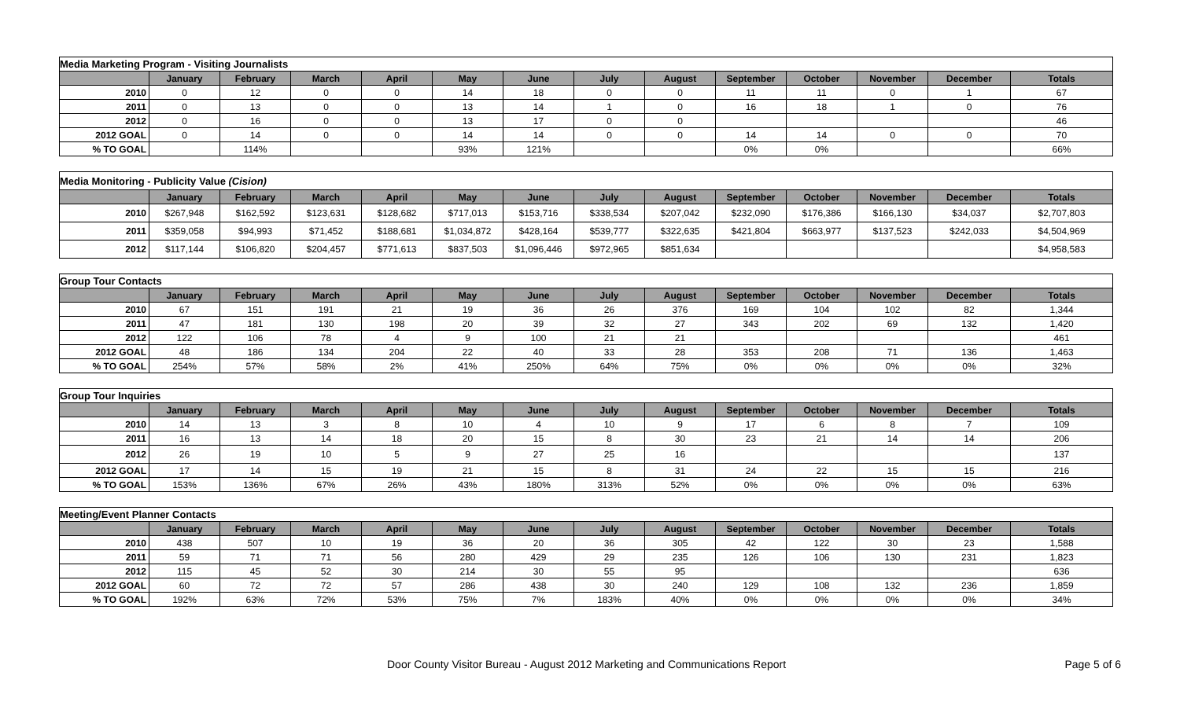| Media Marketing Program - Visiting Journalists | | | | | | | | | | | | | |
| | January | February | March | April | May | June | July | August | September | October | November | December | Totals |
| 2010 | 0 | 12 | 0 | 0 | 14 | 18 | 0 | 0 | 11 | 11 | 0 | 1 | 67 |
| 2011 | 0 | 13 | 0 | 0 | 13 | 14 | 1 | 0 | 16 | 18 | 1 | 0 | 76 |
| 2012 | 0 | 16 | 0 | 0 | 13 | 17 | 0 | 0 | | | | | 46 |
| 2012 GOAL | 0 | 14 | 0 | 0 | 14 | 14 | 0 | 0 | 14 | 14 | 0 | 0 | 70 |
| % TO GOAL | | 114% | | | 93% | 121% | | | 0% | 0% | | | 66% |
| Media Monitoring - Publicity Value (Cision) | | | | | | | | | | | | | |
| | January | February | March | April | May | June | July | August | September | October | November | December | Totals |
| 2010 | $267,948 | $162,592 | $123,631 | $128,682 | $717,013 | $153,716 | $338,534 | $207,042 | $232,090 | $176,386 | $166,130 | $34,037 | $2,707,803 |
| 2011 | $359,058 | $94,993 | $71,452 | $188,681 | $1,034,872 | $428,164 | $539,777 | $322,635 | $421,804 | $663,977 | $137,523 | $242,033 | $4,504,969 |
| 2012 | $117,144 | $106,820 | $204,457 | $771,613 | $837,503 | $1,096,446 | $972,965 | $851,634 | | | | | $4,958,583 |
| Group Tour Contacts | | | | | | | | | | | | | |
| | January | February | March | April | May | June | July | August | September | October | November | December | Totals |
| 2010 | 67 | 151 | 191 | 21 | 19 | 36 | 26 | 376 | 169 | 104 | 102 | 82 | 1,344 |
| 2011 | 47 | 181 | 130 | 198 | 20 | 39 | 32 | 27 | 343 | 202 | 69 | 132 | 1,420 |
| 2012 | 122 | 106 | 78 | 4 | 9 | 100 | 21 | 21 | | | | | 461 |
| 2012 GOAL | 48 | 186 | 134 | 204 | 22 | 40 | 33 | 28 | 353 | 208 | 71 | 136 | 1,463 |
| % TO GOAL | 254% | 57% | 58% | 2% | 41% | 250% | 64% | 75% | 0% | 0% | 0% | 0% | 32% |
| Group Tour Inquiries | | | | | | | | | | | | | |
| | January | February | March | April | May | June | July | August | September | October | November | December | Totals |
| 2010 | 14 | 13 | 3 | 8 | 10 | 4 | 10 | 9 | 17 | 6 | 8 | 7 | 109 |
| 2011 | 16 | 13 | 14 | 18 | 20 | 15 | 8 | 30 | 23 | 21 | 14 | 14 | 206 |
| 2012 | 26 | 19 | 10 | 5 | 9 | 27 | 25 | 16 | | | | | 137 |
| 2012 GOAL | 17 | 14 | 15 | 19 | 21 | 15 | 8 | 31 | 24 | 22 | 15 | 15 | 216 |
| % TO GOAL | 153% | 136% | 67% | 26% | 43% | 180% | 313% | 52% | 0% | 0% | 0% | 0% | 63% |
| Meeting/Event Planner Contacts | | | | | | | | | | | | | |
| | January | February | March | April | May | June | July | August | September | October | November | December | Totals |
| 2010 | 438 | 507 | 10 | 19 | 36 | 20 | 36 | 305 | 42 | 122 | 30 | 23 | 1,588 |
| 2011 | 59 | 71 | 71 | 56 | 280 | 429 | 29 | 235 | 126 | 106 | 130 | 231 | 1,823 |
| 2012 | 115 | 45 | 52 | 30 | 214 | 30 | 55 | 95 | | | | | 636 |
| 2012 GOAL | 60 | 72 | 72 | 57 | 286 | 438 | 30 | 240 | 129 | 108 | 132 | 236 | 1,859 |
| % TO GOAL | 192% | 63% | 72% | 53% | 75% | 7% | 183% | 40% | 0% | 0% | 0% | 0% | 34% |
Door County Visitor Bureau - August 2012 Marketing and Communications Report Page 5 of 6